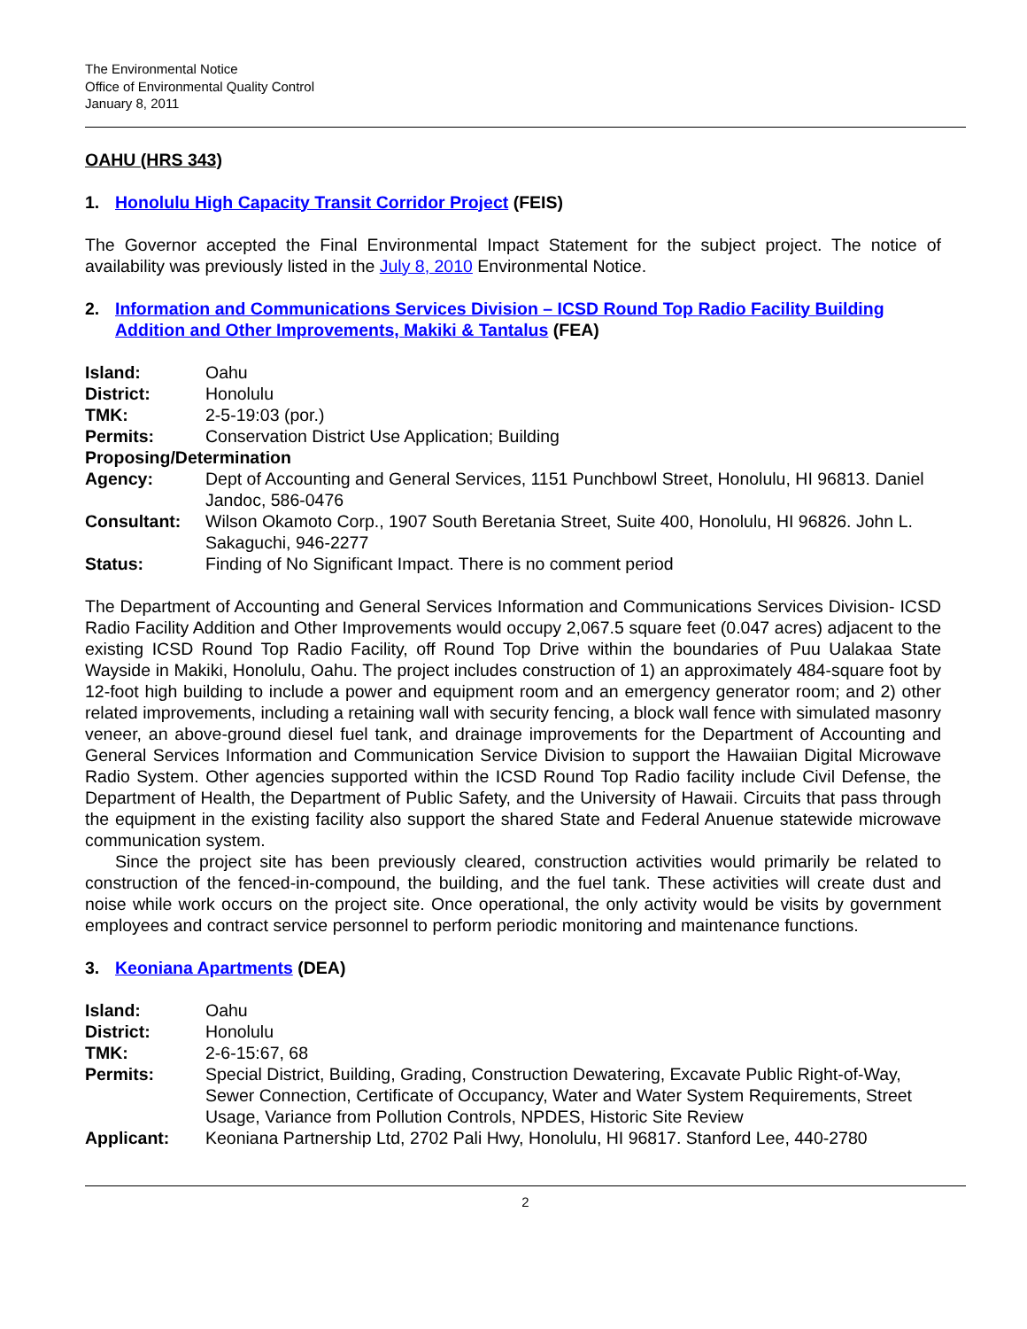The Environmental Notice
Office of Environmental Quality Control
January 8, 2011
OAHU (HRS 343)
1. Honolulu High Capacity Transit Corridor Project (FEIS)
The Governor accepted the Final Environmental Impact Statement for the subject project. The notice of availability was previously listed in the July 8, 2010 Environmental Notice.
2. Information and Communications Services Division – ICSD Round Top Radio Facility Building Addition and Other Improvements, Makiki & Tantalus (FEA)
| Island: | Oahu |
| District: | Honolulu |
| TMK: | 2-5-19:03 (por.) |
| Permits: | Conservation District Use Application; Building |
| Proposing/Determination | |
| Agency: | Dept of Accounting and General Services, 1151 Punchbowl Street, Honolulu, HI 96813. Daniel Jandoc, 586-0476 |
| Consultant: | Wilson Okamoto Corp., 1907 South Beretania Street, Suite 400, Honolulu, HI 96826. John L. Sakaguchi, 946-2277 |
| Status: | Finding of No Significant Impact. There is no comment period |
The Department of Accounting and General Services Information and Communications Services Division- ICSD Radio Facility Addition and Other Improvements would occupy 2,067.5 square feet (0.047 acres) adjacent to the existing ICSD Round Top Radio Facility, off Round Top Drive within the boundaries of Puu Ualakaa State Wayside in Makiki, Honolulu, Oahu. The project includes construction of 1) an approximately 484-square foot by 12-foot high building to include a power and equipment room and an emergency generator room; and 2) other related improvements, including a retaining wall with security fencing, a block wall fence with simulated masonry veneer, an above-ground diesel fuel tank, and drainage improvements for the Department of Accounting and General Services Information and Communication Service Division to support the Hawaiian Digital Microwave Radio System. Other agencies supported within the ICSD Round Top Radio facility include Civil Defense, the Department of Health, the Department of Public Safety, and the University of Hawaii. Circuits that pass through the equipment in the existing facility also support the shared State and Federal Anuenue statewide microwave communication system.
Since the project site has been previously cleared, construction activities would primarily be related to construction of the fenced-in-compound, the building, and the fuel tank. These activities will create dust and noise while work occurs on the project site. Once operational, the only activity would be visits by government employees and contract service personnel to perform periodic monitoring and maintenance functions.
3. Keoniana Apartments (DEA)
| Island: | Oahu |
| District: | Honolulu |
| TMK: | 2-6-15:67, 68 |
| Permits: | Special District, Building, Grading, Construction Dewatering, Excavate Public Right-of-Way, Sewer Connection, Certificate of Occupancy, Water and Water System Requirements, Street Usage, Variance from Pollution Controls, NPDES, Historic Site Review |
| Applicant: | Keoniana Partnership Ltd, 2702 Pali Hwy, Honolulu, HI 96817. Stanford Lee, 440-2780 |
2